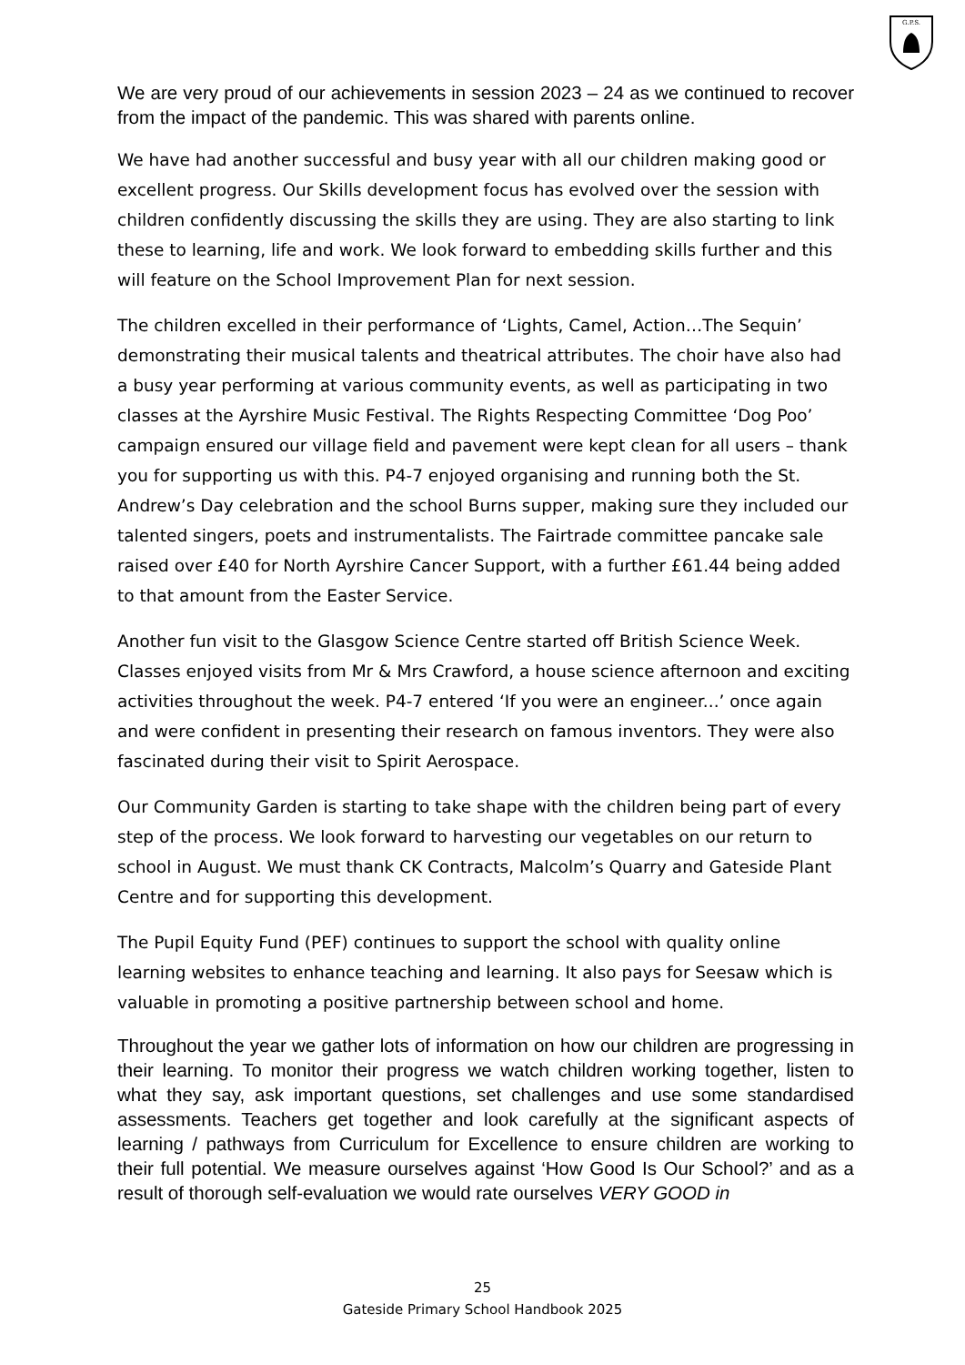G.P.S.
We are very proud of our achievements in session 2023 – 24 as we continued to recover from the impact of the pandemic. This was shared with parents online.
We have had another successful and busy year with all our children making good or excellent progress. Our Skills development focus has evolved over the session with children confidently discussing the skills they are using. They are also starting to link these to learning, life and work. We look forward to embedding skills further and this will feature on the School Improvement Plan for next session.
The children excelled in their performance of ‘Lights, Camel, Action…The Sequin’ demonstrating their musical talents and theatrical attributes. The choir have also had a busy year performing at various community events, as well as participating in two classes at the Ayrshire Music Festival. The Rights Respecting Committee ‘Dog Poo’ campaign ensured our village field and pavement were kept clean for all users – thank you for supporting us with this. P4-7 enjoyed organising and running both the St. Andrew’s Day celebration and the school Burns supper, making sure they included our talented singers, poets and instrumentalists. The Fairtrade committee pancake sale raised over £40 for North Ayrshire Cancer Support, with a further £61.44 being added to that amount from the Easter Service.
Another fun visit to the Glasgow Science Centre started off British Science Week. Classes enjoyed visits from Mr & Mrs Crawford, a house science afternoon and exciting activities throughout the week. P4-7 entered ‘If you were an engineer...’ once again and were confident in presenting their research on famous inventors. They were also fascinated during their visit to Spirit Aerospace.
Our Community Garden is starting to take shape with the children being part of every step of the process. We look forward to harvesting our vegetables on our return to school in August. We must thank CK Contracts, Malcolm’s Quarry and Gateside Plant Centre and for supporting this development.
The Pupil Equity Fund (PEF) continues to support the school with quality online learning websites to enhance teaching and learning. It also pays for Seesaw which is valuable in promoting a positive partnership between school and home.
Throughout the year we gather lots of information on how our children are progressing in their learning. To monitor their progress we watch children working together, listen to what they say, ask important questions, set challenges and use some standardised assessments. Teachers get together and look carefully at the significant aspects of learning / pathways from Curriculum for Excellence to ensure children are working to their full potential. We measure ourselves against ‘How Good Is Our School?’ and as a result of thorough self-evaluation we would rate ourselves VERY GOOD in
25
Gateside Primary School Handbook 2025